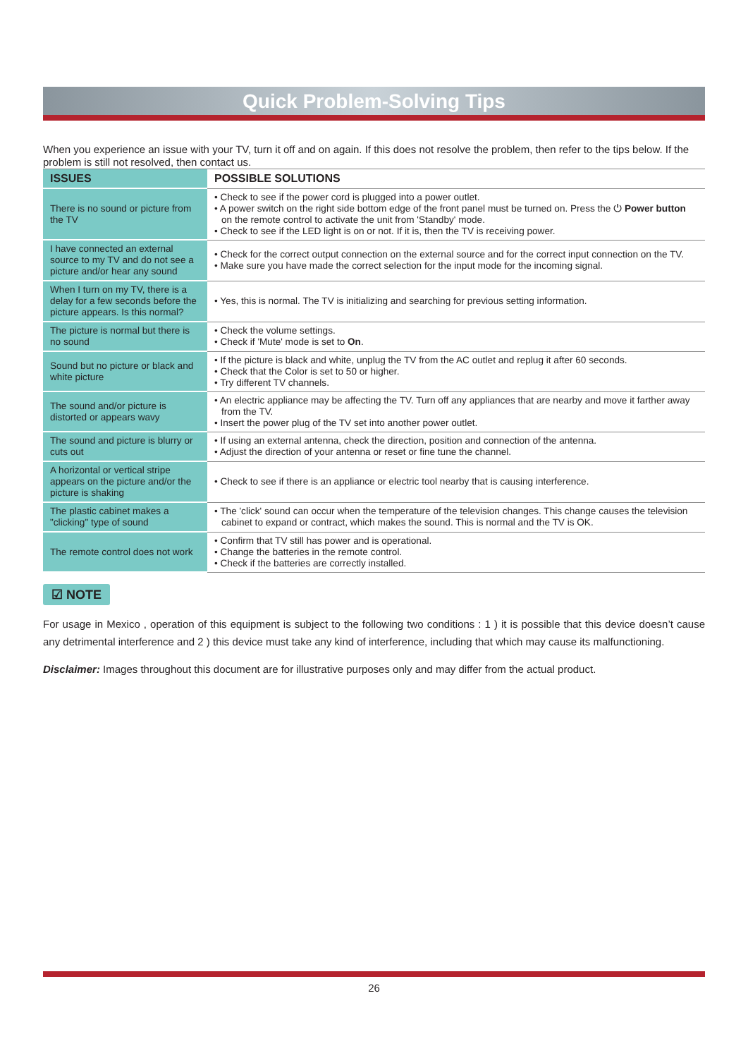Quick Problem-Solving Tips
When you experience an issue with your TV, turn it off and on again. If this does not resolve the problem, then refer to the tips below. If the problem is still not resolved, then contact us.
| ISSUES | POSSIBLE SOLUTIONS |
| --- | --- |
| There is no sound or picture from the TV | • Check to see if the power cord is plugged into a power outlet. • A power switch on the right side bottom edge of the front panel must be turned on. Press the ⏻ Power button on the remote control to activate the unit from 'Standby' mode. • Check to see if the LED light is on or not. If it is, then the TV is receiving power. |
| I have connected an external source to my TV and do not see a picture and/or hear any sound | • Check for the correct output connection on the external source and for the correct input connection on the TV. • Make sure you have made the correct selection for the input mode for the incoming signal. |
| When I turn on my TV, there is a delay for a few seconds before the picture appears. Is this normal? | • Yes, this is normal. The TV is initializing and searching for previous setting information. |
| The picture is normal but there is no sound | • Check the volume settings. • Check if 'Mute' mode is set to On . |
| Sound but no picture or black and white picture | • If the picture is black and white, unplug the TV from the AC outlet and replug it after 60 seconds. • Check that the Color is set to 50 or higher. • Try different TV channels. |
| The sound and/or picture is distorted or appears wavy | • An electric appliance may be affecting the TV. Turn off any appliances that are nearby and move it farther away from the TV. • Insert the power plug of the TV set into another power outlet. |
| The sound and picture is blurry or cuts out | • If using an external antenna, check the direction, position and connection of the antenna. • Adjust the direction of your antenna or reset or fine tune the channel. |
| A horizontal or vertical stripe appears on the picture and/or the picture is shaking | • Check to see if there is an appliance or electric tool nearby that is causing interference. |
| The plastic cabinet makes a "clicking" type of sound | • The 'click' sound can occur when the temperature of the television changes. This change causes the television cabinet to expand or contract, which makes the sound. This is normal and the TV is OK. |
| The remote control does not work | • Confirm that TV still has power and is operational. • Change the batteries in the remote control. • Check if the batteries are correctly installed. |
☑ NOTE
For usage in Mexico , operation of this equipment is subject to the following two conditions : 1 ) it is possible that this device doesn’t cause any detrimental interference and 2 ) this device must take any kind of interference, including that which may cause its malfunctioning.
Disclaimer: Images throughout this document are for illustrative purposes only and may differ from the actual product.
26